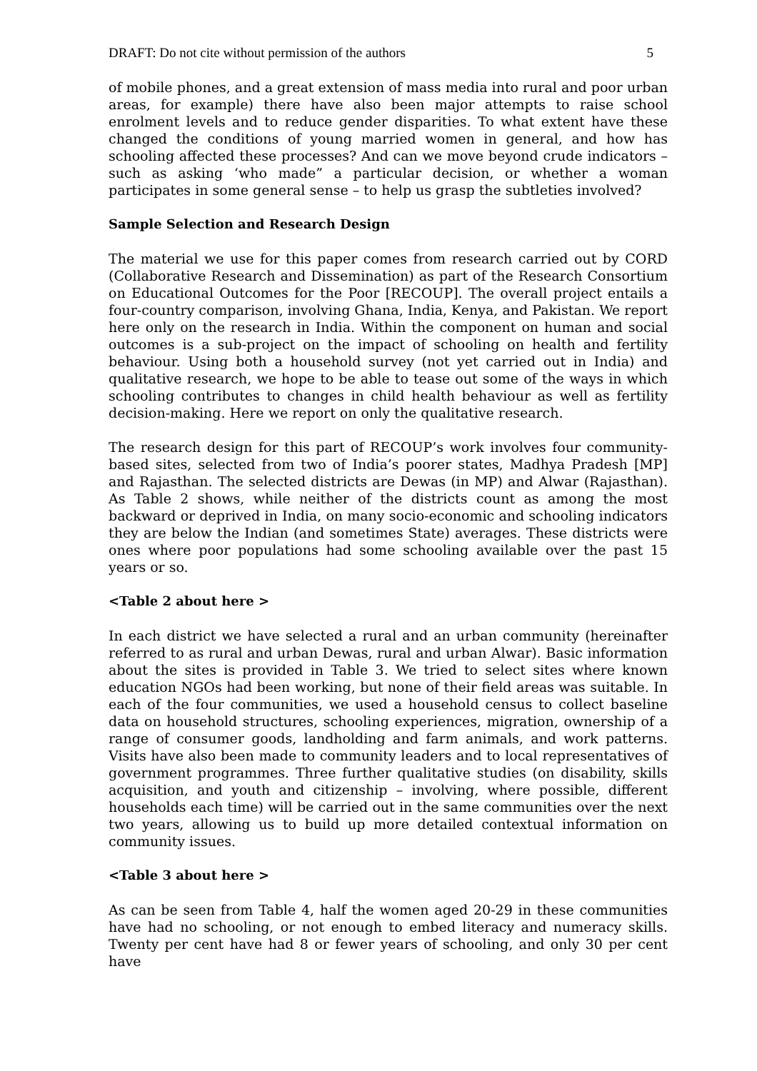DRAFT: Do not cite without permission of the authors 5
of mobile phones, and a great extension of mass media into rural and poor urban areas, for example) there have also been major attempts to raise school enrolment levels and to reduce gender disparities. To what extent have these changed the conditions of young married women in general, and how has schooling affected these processes? And can we move beyond crude indicators – such as asking ‘who made” a particular decision, or whether a woman participates in some general sense – to help us grasp the subtleties involved?
Sample Selection and Research Design
The material we use for this paper comes from research carried out by CORD (Collaborative Research and Dissemination) as part of the Research Consortium on Educational Outcomes for the Poor [RECOUP]. The overall project entails a four-country comparison, involving Ghana, India, Kenya, and Pakistan. We report here only on the research in India. Within the component on human and social outcomes is a sub-project on the impact of schooling on health and fertility behaviour. Using both a household survey (not yet carried out in India) and qualitative research, we hope to be able to tease out some of the ways in which schooling contributes to changes in child health behaviour as well as fertility decision-making. Here we report on only the qualitative research.
The research design for this part of RECOUP’s work involves four community-based sites, selected from two of India’s poorer states, Madhya Pradesh [MP] and Rajasthan. The selected districts are Dewas (in MP) and Alwar (Rajasthan). As Table 2 shows, while neither of the districts count as among the most backward or deprived in India, on many socio-economic and schooling indicators they are below the Indian (and sometimes State) averages. These districts were ones where poor populations had some schooling available over the past 15 years or so.
<Table 2 about here >
In each district we have selected a rural and an urban community (hereinafter referred to as rural and urban Dewas, rural and urban Alwar). Basic information about the sites is provided in Table 3. We tried to select sites where known education NGOs had been working, but none of their field areas was suitable. In each of the four communities, we used a household census to collect baseline data on household structures, schooling experiences, migration, ownership of a range of consumer goods, landholding and farm animals, and work patterns. Visits have also been made to community leaders and to local representatives of government programmes. Three further qualitative studies (on disability, skills acquisition, and youth and citizenship – involving, where possible, different households each time) will be carried out in the same communities over the next two years, allowing us to build up more detailed contextual information on community issues.
<Table 3 about here >
As can be seen from Table 4, half the women aged 20-29 in these communities have had no schooling, or not enough to embed literacy and numeracy skills. Twenty per cent have had 8 or fewer years of schooling, and only 30 per cent have